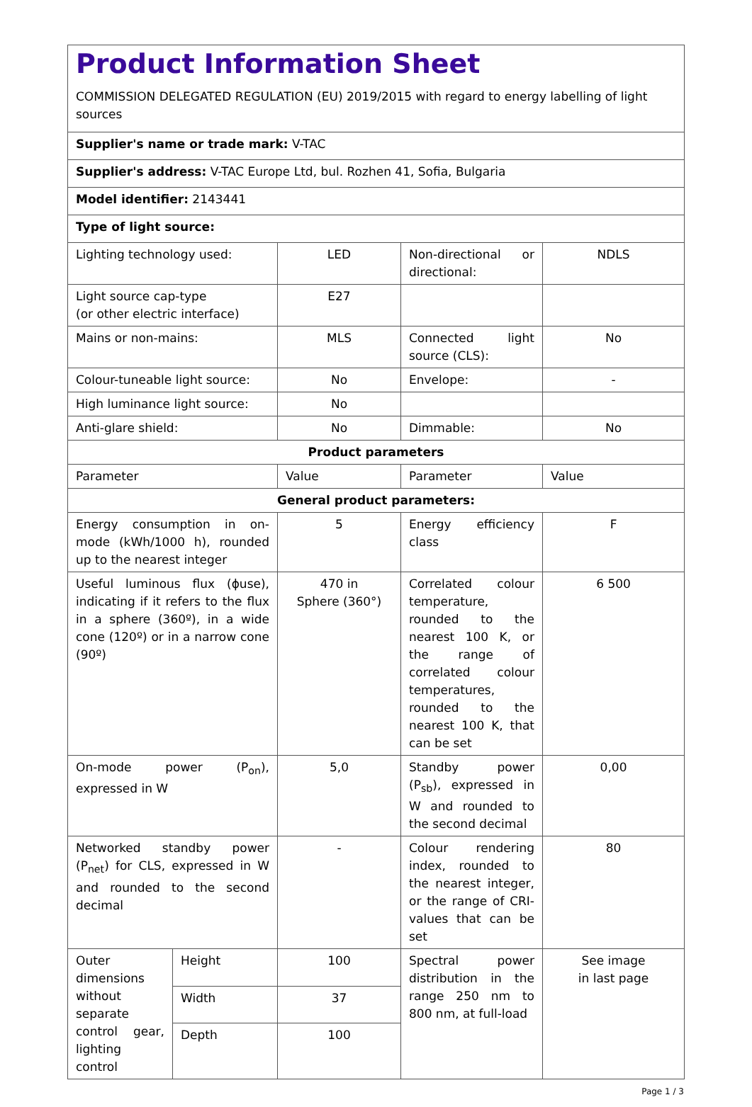| Product Information Sheet COMMISSION DELEGATED REGULATION (EU) 2019/2015 with regard to energy labelling of light sources | | | | |
| Supplier's name or trade mark: V-TAC | | | | |
| Supplier's address: V-TAC Europe Ltd, bul. Rozhen 41, Sofia, Bulgaria | | | | |
| Model identifier: 2143441 | | | | |
| Type of light source: | | | | |
| Lighting technology used: | | LED | Non-directional or directional: | NDLS |
| Light source cap-type (or other electric interface) | | E27 | | |
| Mains or non-mains: | | MLS | Connected light source (CLS): | No |
| Colour-tuneable light source: | | No | Envelope: | - |
| High luminance light source: | | No | | |
| Anti-glare shield: | | No | Dimmable: | No |
| Product parameters | | | | |
| Parameter | | Value | Parameter | Value |
| General product parameters: | | | | |
| Energy consumption in on-mode (kWh/1000 h), rounded up to the nearest integer | | 5 | Energy efficiency class | F |
| Useful luminous flux (ϕuse), indicating if it refers to the flux in a sphere (360º), in a wide cone (120º) or in a narrow cone (90º) | | 470 in Sphere (360°) | Correlated colour temperature, rounded to the nearest 100 K, or the range of correlated colour temperatures, rounded to the nearest 100 K, that can be set | 6 500 |
| On-mode power (P<sub>on</sub>), expressed in W | | 5,0 | Standby power (P<sub>sb</sub>), expressed in W and rounded to the second decimal | 0,00 |
| Networked standby power (P<sub>net</sub>) for CLS, expressed in W and rounded to the second decimal | | - | Colour rendering index, rounded to the nearest integer, or the range of CRI-values that can be set | 80 |
| Outer dimensions without separate control gear, lighting control | Height | 100 | Spectral power distribution in the range 250 nm to 800 nm, at full-load | See image in last page |
| | Width | 37 | | |
| | Depth | 100 | | |
Page 1 / 3